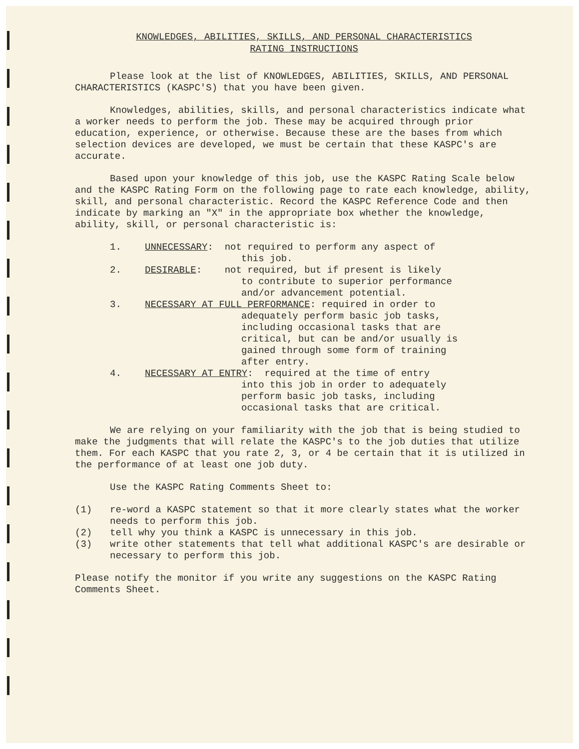KNOWLEDGES, ABILITIES, SKILLS, AND PERSONAL CHARACTERISTICS
RATING INSTRUCTIONS
Please look at the list of KNOWLEDGES, ABILITIES, SKILLS, AND PERSONAL CHARACTERISTICS (KASPC'S) that you have been given.
Knowledges, abilities, skills, and personal characteristics indicate what a worker needs to perform the job. These may be acquired through prior education, experience, or otherwise. Because these are the bases from which selection devices are developed, we must be certain that these KASPC's are accurate.
Based upon your knowledge of this job, use the KASPC Rating Scale below and the KASPC Rating Form on the following page to rate each knowledge, ability, skill, and personal characteristic. Record the KASPC Reference Code and then indicate by marking an "X" in the appropriate box whether the knowledge, ability, skill, or personal characteristic is:
1. UNNECESSARY: not required to perform any aspect of
this job.
2. DESIRABLE: not required, but if present is likely
to contribute to superior performance
and/or advancement potential.
3. NECESSARY AT FULL PERFORMANCE: required in order to
adequately perform basic job tasks,
including occasional tasks that are
critical, but can be and/or usually is
gained through some form of training
after entry.
4. NECESSARY AT ENTRY: required at the time of entry
into this job in order to adequately
perform basic job tasks, including
occasional tasks that are critical.
We are relying on your familiarity with the job that is being studied to make the judgments that will relate the KASPC's to the job duties that utilize them. For each KASPC that you rate 2, 3, or 4 be certain that it is utilized in the performance of at least one job duty.
Use the KASPC Rating Comments Sheet to:
(1) re-word a KASPC statement so that it more clearly states what the worker needs to perform this job.
(2) tell why you think a KASPC is unnecessary in this job.
(3) write other statements that tell what additional KASPC's are desirable or necessary to perform this job.
Please notify the monitor if you write any suggestions on the KASPC Rating Comments Sheet.